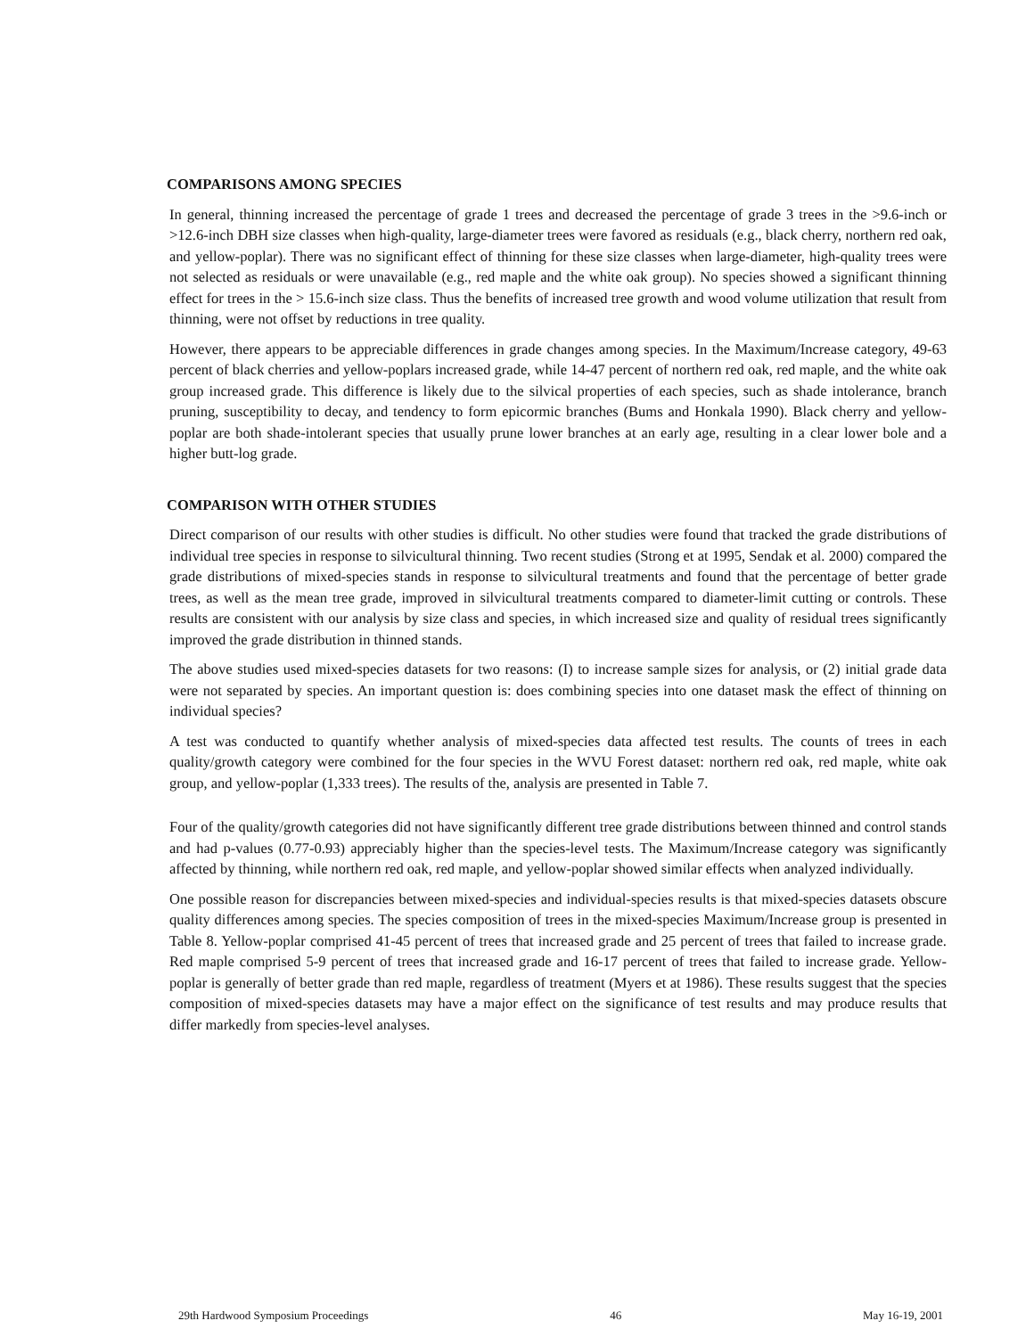COMPARISONS AMONG SPECIES
In general, thinning increased the percentage of grade 1 trees and decreased the percentage of grade 3 trees in the >9.6-inch or >12.6-inch DBH size classes when high-quality, large-diameter trees were favored as residuals (e.g., black cherry, northern red oak, and yellow-poplar). There was no significant effect of thinning for these size classes when large-diameter, high-quality trees were not selected as residuals or were unavailable (e.g., red maple and the white oak group). No species showed a significant thinning effect for trees in the > 15.6-inch size class. Thus the benefits of increased tree growth and wood volume utilization that result from thinning, were not offset by reductions in tree quality.
However, there appears to be appreciable differences in grade changes among species. In the Maximum/Increase category, 49-63 percent of black cherries and yellow-poplars increased grade, while 14-47 percent of northern red oak, red maple, and the white oak group increased grade. This difference is likely due to the silvical properties of each species, such as shade intolerance, branch pruning, susceptibility to decay, and tendency to form epicormic branches (Bums and Honkala 1990). Black cherry and yellow-poplar are both shade-intolerant species that usually prune lower branches at an early age, resulting in a clear lower bole and a higher butt-log grade.
COMPARISON WITH OTHER STUDIES
Direct comparison of our results with other studies is difficult. No other studies were found that tracked the grade distributions of individual tree species in response to silvicultural thinning. Two recent studies (Strong et at 1995, Sendak et al. 2000) compared the grade distributions of mixed-species stands in response to silvicultural treatments and found that the percentage of better grade trees, as well as the mean tree grade, improved in silvicultural treatments compared to diameter-limit cutting or controls. These results are consistent with our analysis by size class and species, in which increased size and quality of residual trees significantly improved the grade distribution in thinned stands.
The above studies used mixed-species datasets for two reasons: (I) to increase sample sizes for analysis, or (2) initial grade data were not separated by species. An important question is: does combining species into one dataset mask the effect of thinning on individual species?
A test was conducted to quantify whether analysis of mixed-species data affected test results. The counts of trees in each quality/growth category were combined for the four species in the WVU Forest dataset: northern red oak, red maple, white oak group, and yellow-poplar (1,333 trees). The results of the, analysis are presented in Table 7.
Four of the quality/growth categories did not have significantly different tree grade distributions between thinned and control stands and had p-values (0.77-0.93) appreciably higher than the species-level tests. The Maximum/Increase category was significantly affected by thinning, while northern red oak, red maple, and yellow-poplar showed similar effects when analyzed individually.
One possible reason for discrepancies between mixed-species and individual-species results is that mixed-species datasets obscure quality differences among species. The species composition of trees in the mixed-species Maximum/Increase group is presented in Table 8. Yellow-poplar comprised 41-45 percent of trees that increased grade and 25 percent of trees that failed to increase grade. Red maple comprised 5-9 percent of trees that increased grade and 16-17 percent of trees that failed to increase grade. Yellow-poplar is generally of better grade than red maple, regardless of treatment (Myers et at 1986). These results suggest that the species composition of mixed-species datasets may have a major effect on the significance of test results and may produce results that differ markedly from species-level analyses.
29th Hardwood Symposium Proceedings 46 May 16-19, 2001